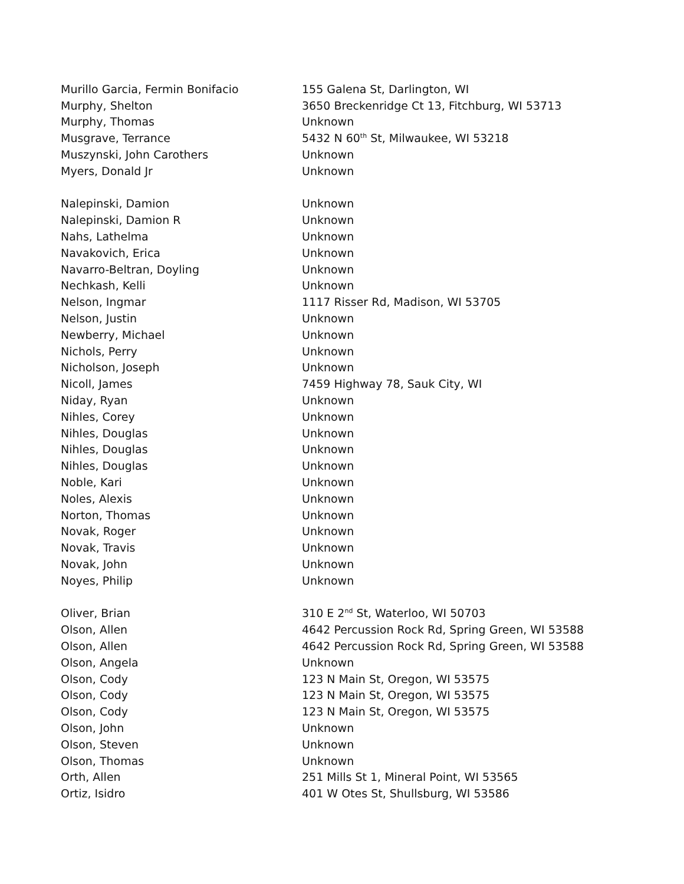| Murillo Garcia, Fermin Bonifacio | 155 Galena St, Darlington, WI |
| Murphy, Shelton | 3650 Breckenridge Ct 13, Fitchburg, WI 53713 |
| Murphy, Thomas | Unknown |
| Musgrave, Terrance | 5432 N 60<sup>th</sup> St, Milwaukee, WI 53218 |
| Muszynski, John Carothers | Unknown |
| Myers, Donald Jr | Unknown |
| Nalepinski, Damion | Unknown |
| Nalepinski, Damion R | Unknown |
| Nahs, Lathelma | Unknown |
| Navakovich, Erica | Unknown |
| Navarro-Beltran, Doyling | Unknown |
| Nechkash, Kelli | Unknown |
| Nelson, Ingmar | 1117 Risser Rd, Madison, WI 53705 |
| Nelson, Justin | Unknown |
| Newberry, Michael | Unknown |
| Nichols, Perry | Unknown |
| Nicholson, Joseph | Unknown |
| Nicoll, James | 7459 Highway 78, Sauk City, WI |
| Niday, Ryan | Unknown |
| Nihles, Corey | Unknown |
| Nihles, Douglas | Unknown |
| Nihles, Douglas | Unknown |
| Nihles, Douglas | Unknown |
| Noble, Kari | Unknown |
| Noles, Alexis | Unknown |
| Norton, Thomas | Unknown |
| Novak, Roger | Unknown |
| Novak, Travis | Unknown |
| Novak, John | Unknown |
| Noyes, Philip | Unknown |
| Oliver, Brian | 310 E 2<sup>nd</sup> St, Waterloo, WI 50703 |
| Olson, Allen | 4642 Percussion Rock Rd, Spring Green, WI 53588 |
| Olson, Allen | 4642 Percussion Rock Rd, Spring Green, WI 53588 |
| Olson, Angela | Unknown |
| Olson, Cody | 123 N Main St, Oregon, WI 53575 |
| Olson, Cody | 123 N Main St, Oregon, WI 53575 |
| Olson, Cody | 123 N Main St, Oregon, WI 53575 |
| Olson, John | Unknown |
| Olson, Steven | Unknown |
| Olson, Thomas | Unknown |
| Orth, Allen | 251 Mills St 1, Mineral Point, WI 53565 |
| Ortiz, Isidro | 401 W Otes St, Shullsburg, WI 53586 |